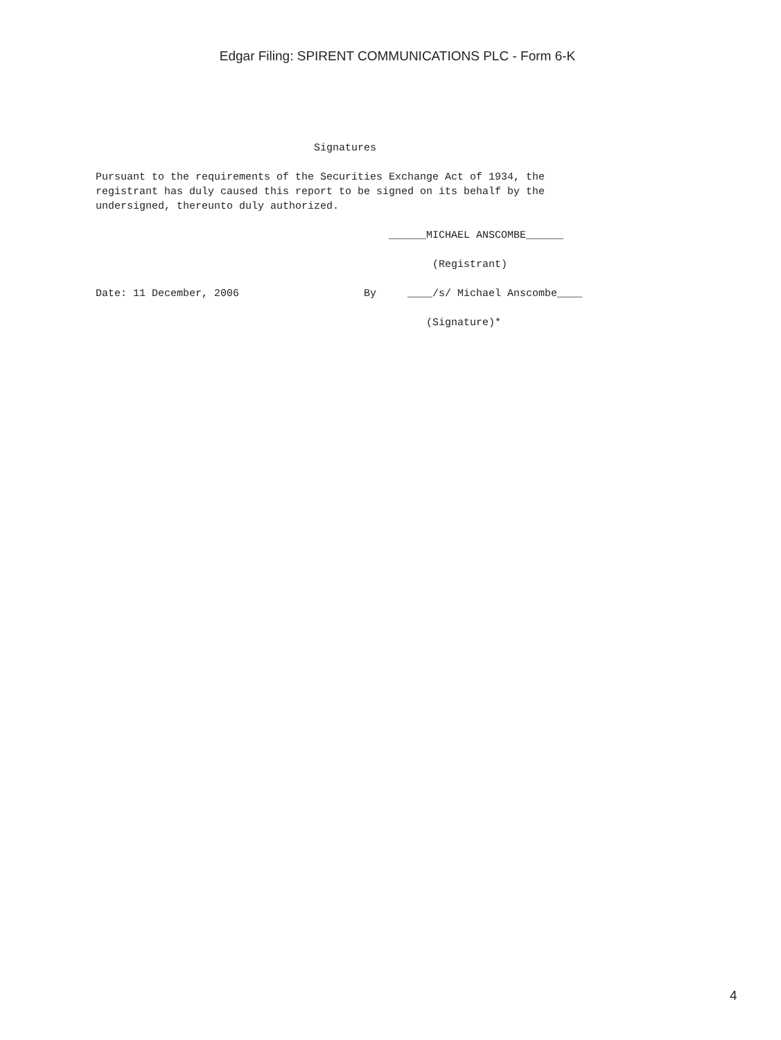Edgar Filing: SPIRENT COMMUNICATIONS PLC - Form 6-K
                                   Signatures

Pursuant to the requirements of the Securities Exchange Act of 1934, the
registrant has duly caused this report to be signed on its behalf by the
undersigned, thereunto duly authorized.

                                               ______MICHAEL ANSCOMBE______

                                                      (Registrant)

Date: 11 December, 2006                    By     ____/s/ Michael Anscombe____

                                                     (Signature)*
4